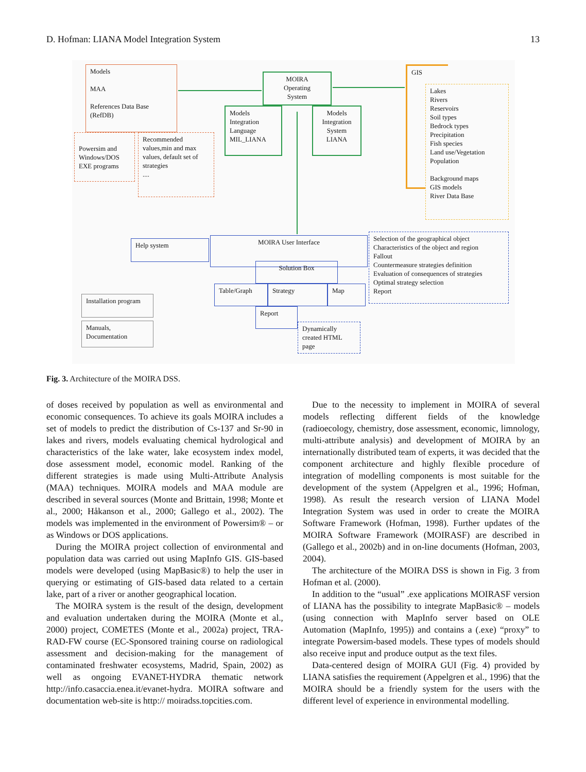D. Hofman: LIANA Model Integration System 13
Models
MAA
References Data Base
(RefDB)
MOIRA
Operating
System
Models Integration Language MIL_LIANA
Models Integration System LIANA
GIS
Lakes
Rivers
Reservoirs
Soil types
Bedrock types
Precipitation
Fish species
Land use/Vegetation
Population
Background maps
GIS models
River Data Base
Powersim and Windows/DOS EXE programs
Recommended values,min and max values, default set of strategies
....
Help system MOIRA User Interface
Selection of the geographical object
Characteristics of the object and region
Fallout
Countermeasure strategies definition
Evaluation of consequences of strategies
Optimal strategy selection
Report
Solution Box
Table/Graph Strategy Map
Report
Dynamically created HTML page
Installation program
Manuals, Documentation
Fig. 3. Architecture of the MOIRA DSS.
of doses received by population as well as environmental and economic consequences. To achieve its goals MOIRA includes a set of models to predict the distribution of Cs-137 and Sr-90 in lakes and rivers, models evaluating chemical hydrological and characteristics of the lake water, lake ecosystem index model, dose assessment model, economic model. Ranking of the different strategies is made using Multi-Attribute Analysis (MAA) techniques. MOIRA models and MAA module are described in several sources (Monte and Brittain, 1998; Monte et al., 2000; Håkanson et al., 2000; Gallego et al., 2002). The models was implemented in the environment of Powersim® – or as Windows or DOS applications.
During the MOIRA project collection of environmental and population data was carried out using MapInfo GIS. GIS-based models were developed (using MapBasic®) to help the user in querying or estimating of GIS-based data related to a certain lake, part of a river or another geographical location.
The MOIRA system is the result of the design, development and evaluation undertaken during the MOIRA (Monte et al., 2000) project, COMETES (Monte et al., 2002a) project, TRA-RAD-FW course (EC-Sponsored training course on radiological assessment and decision-making for the management of contaminated freshwater ecosystems, Madrid, Spain, 2002) as well as ongoing EVANET-HYDRA thematic network http://info.casaccia.enea.it/evanet-hydra. MOIRA software and documentation web-site is http:// moiradss.topcities.com.
Due to the necessity to implement in MOIRA of several models reflecting different fields of the knowledge (radioecology, chemistry, dose assessment, economic, limnology, multi-attribute analysis) and development of MOIRA by an internationally distributed team of experts, it was decided that the component architecture and highly flexible procedure of integration of modelling components is most suitable for the development of the system (Appelgren et al., 1996; Hofman, 1998). As result the research version of LIANA Model Integration System was used in order to create the MOIRA Software Framework (Hofman, 1998). Further updates of the MOIRA Software Framework (MOIRASF) are described in (Gallego et al., 2002b) and in on-line documents (Hofman, 2003, 2004).
The architecture of the MOIRA DSS is shown in Fig. 3 from Hofman et al. (2000).
In addition to the “usual” .exe applications MOIRASF version of LIANA has the possibility to integrate MapBasic® – models (using connection with MapInfo server based on OLE Automation (MapInfo, 1995)) and contains a (.exe) “proxy” to integrate Powersim-based models. These types of models should also receive input and produce output as the text files.
Data-centered design of MOIRA GUI (Fig. 4) provided by LIANA satisfies the requirement (Appelgren et al., 1996) that the MOIRA should be a friendly system for the users with the different level of experience in environmental modelling.